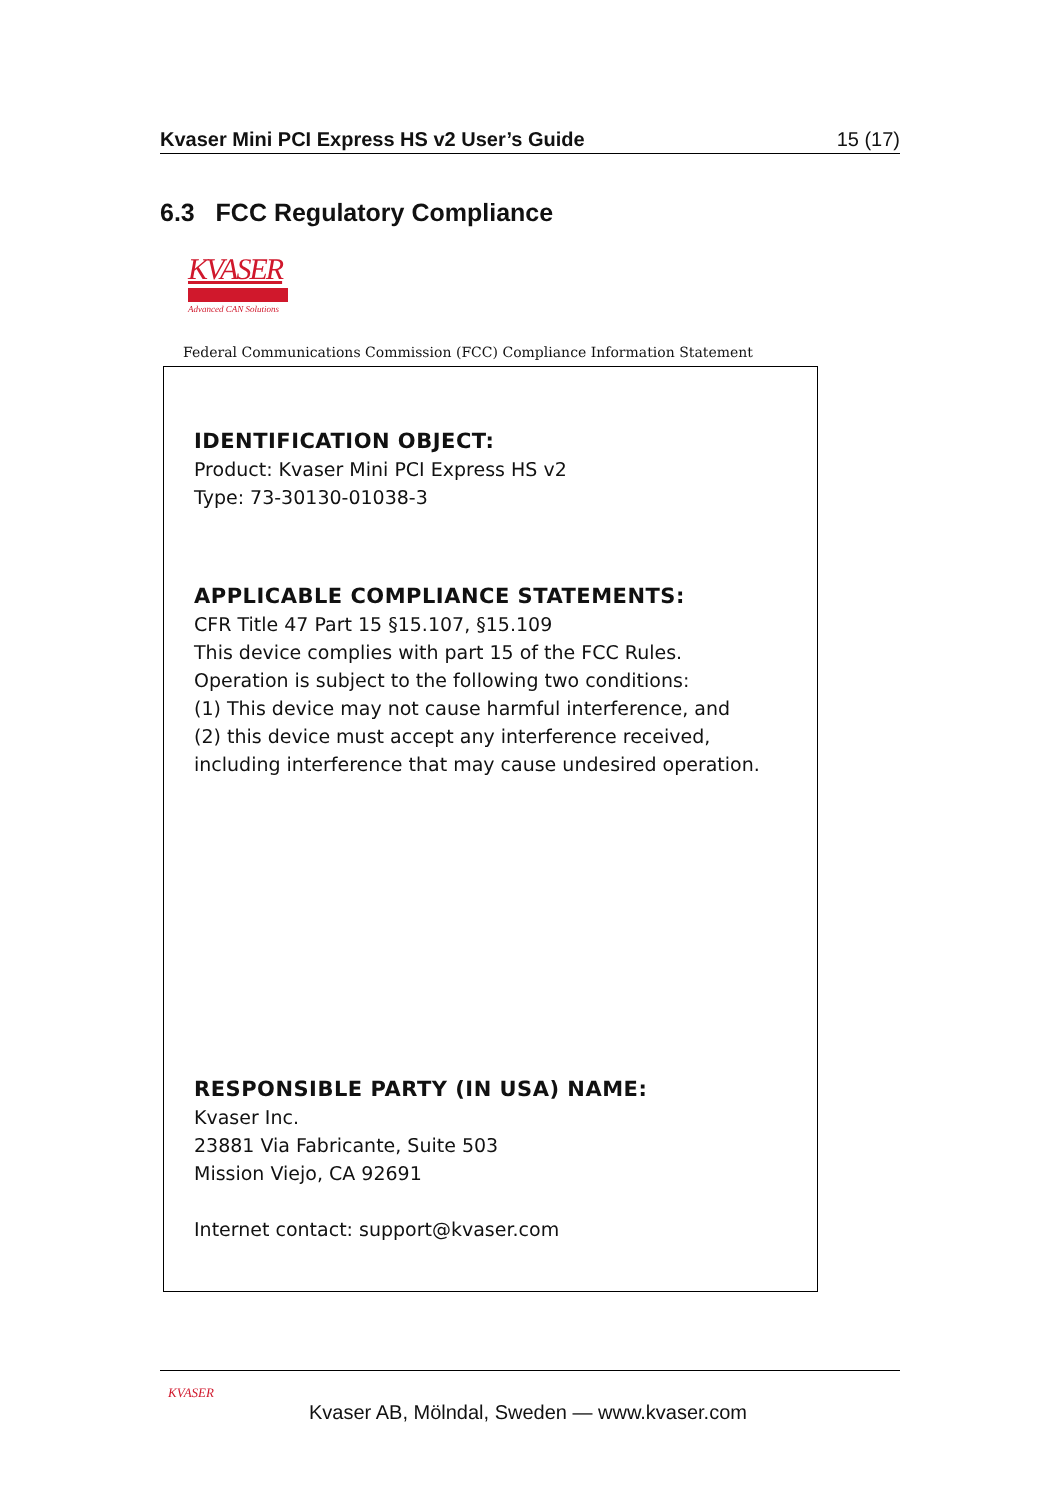Kvaser Mini PCI Express HS v2 User’s Guide 15 (17)
6.3 FCC Regulatory Compliance
KVASER
Advanced CAN Solutions
Federal Communications Commission (FCC) Compliance Information Statement
IDENTIFICATION OBJECT:
Product: Kvaser Mini PCI Express HS v2
Type: 73-30130-01038-3
APPLICABLE COMPLIANCE STATEMENTS:
CFR Title 47 Part 15 §15.107, §15.109
This device complies with part 15 of the FCC Rules.
Operation is subject to the following two conditions:
(1) This device may not cause harmful interference, and
(2) this device must accept any interference received,
including interference that may cause undesired operation.
RESPONSIBLE PARTY (IN USA) NAME:
Kvaser Inc.
23881 Via Fabricante, Suite 503
Mission Viejo, CA 92691
Internet contact: support@kvaser.com
KVASER
Kvaser AB, Mölndal, Sweden — www.kvaser.com